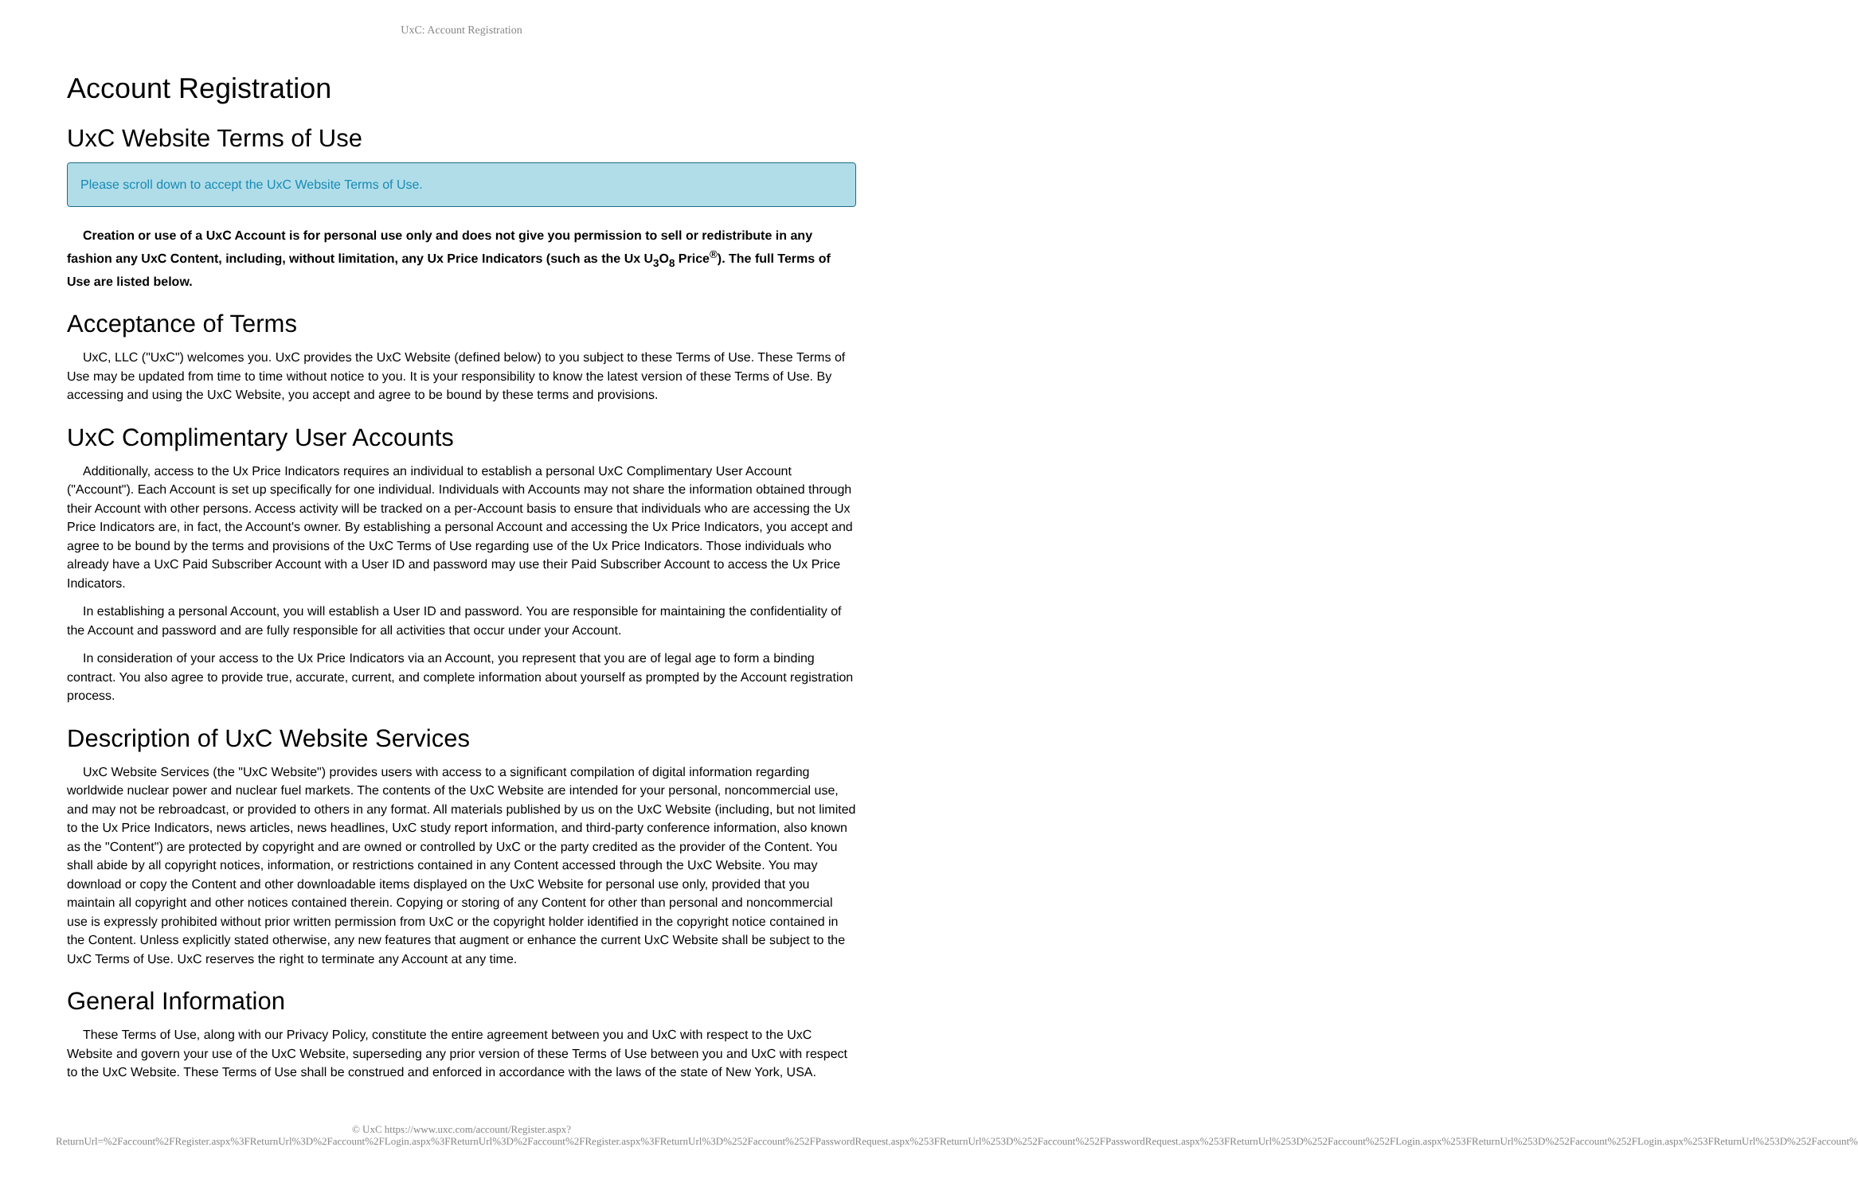UxC: Account Registration
Account Registration
UxC Website Terms of Use
Please scroll down to accept the UxC Website Terms of Use.
Creation or use of a UxC Account is for personal use only and does not give you permission to sell or redistribute in any fashion any UxC Content, including, without limitation, any Ux Price Indicators (such as the Ux U<sub>3</sub>O<sub>8</sub> Price<sup>®</sup>). The full Terms of Use are listed below.
Acceptance of Terms
UxC, LLC ("UxC") welcomes you. UxC provides the UxC Website (defined below) to you subject to these Terms of Use. These Terms of Use may be updated from time to time without notice to you. It is your responsibility to know the latest version of these Terms of Use. By accessing and using the UxC Website, you accept and agree to be bound by these terms and provisions.
UxC Complimentary User Accounts
Additionally, access to the Ux Price Indicators requires an individual to establish a personal UxC Complimentary User Account ("Account"). Each Account is set up specifically for one individual. Individuals with Accounts may not share the information obtained through their Account with other persons. Access activity will be tracked on a per-Account basis to ensure that individuals who are accessing the Ux Price Indicators are, in fact, the Account's owner. By establishing a personal Account and accessing the Ux Price Indicators, you accept and agree to be bound by the terms and provisions of the UxC Terms of Use regarding use of the Ux Price Indicators. Those individuals who already have a UxC Paid Subscriber Account with a User ID and password may use their Paid Subscriber Account to access the Ux Price Indicators.
In establishing a personal Account, you will establish a User ID and password. You are responsible for maintaining the confidentiality of the Account and password and are fully responsible for all activities that occur under your Account.
In consideration of your access to the Ux Price Indicators via an Account, you represent that you are of legal age to form a binding contract. You also agree to provide true, accurate, current, and complete information about yourself as prompted by the Account registration process.
Description of UxC Website Services
UxC Website Services (the "UxC Website") provides users with access to a significant compilation of digital information regarding worldwide nuclear power and nuclear fuel markets. The contents of the UxC Website are intended for your personal, noncommercial use, and may not be rebroadcast, or provided to others in any format. All materials published by us on the UxC Website (including, but not limited to the Ux Price Indicators, news articles, news headlines, UxC study report information, and third-party conference information, also known as the "Content") are protected by copyright and are owned or controlled by UxC or the party credited as the provider of the Content. You shall abide by all copyright notices, information, or restrictions contained in any Content accessed through the UxC Website. You may download or copy the Content and other downloadable items displayed on the UxC Website for personal use only, provided that you maintain all copyright and other notices contained therein. Copying or storing of any Content for other than personal and noncommercial use is expressly prohibited without prior written permission from UxC or the copyright holder identified in the copyright notice contained in the Content. Unless explicitly stated otherwise, any new features that augment or enhance the current UxC Website shall be subject to the UxC Terms of Use. UxC reserves the right to terminate any Account at any time.
General Information
These Terms of Use, along with our Privacy Policy, constitute the entire agreement between you and UxC with respect to the UxC Website and govern your use of the UxC Website, superseding any prior version of these Terms of Use between you and UxC with respect to the UxC Website. These Terms of Use shall be construed and enforced in accordance with the laws of the state of New York, USA.
© UxC https://www.uxc.com/account/Register.aspx?ReturnUrl=%2Faccount%2FRegister.aspx%3FReturnUrl%3D%2Faccount%2FLogin.aspx%3FReturnUrl%3D%2Faccount%2FRegister.aspx%3FReturnUrl%3D%252Faccount%252FPasswordRequest.aspx%253FReturnUrl%253D%252Faccount%252FPasswordRequest.aspx%253FReturnUrl%253D%252Faccount%252FLogin.aspx%253FReturnUrl%253D%252Faccount%252FLogin.aspx%253FReturnUrl%253D%252Faccount%